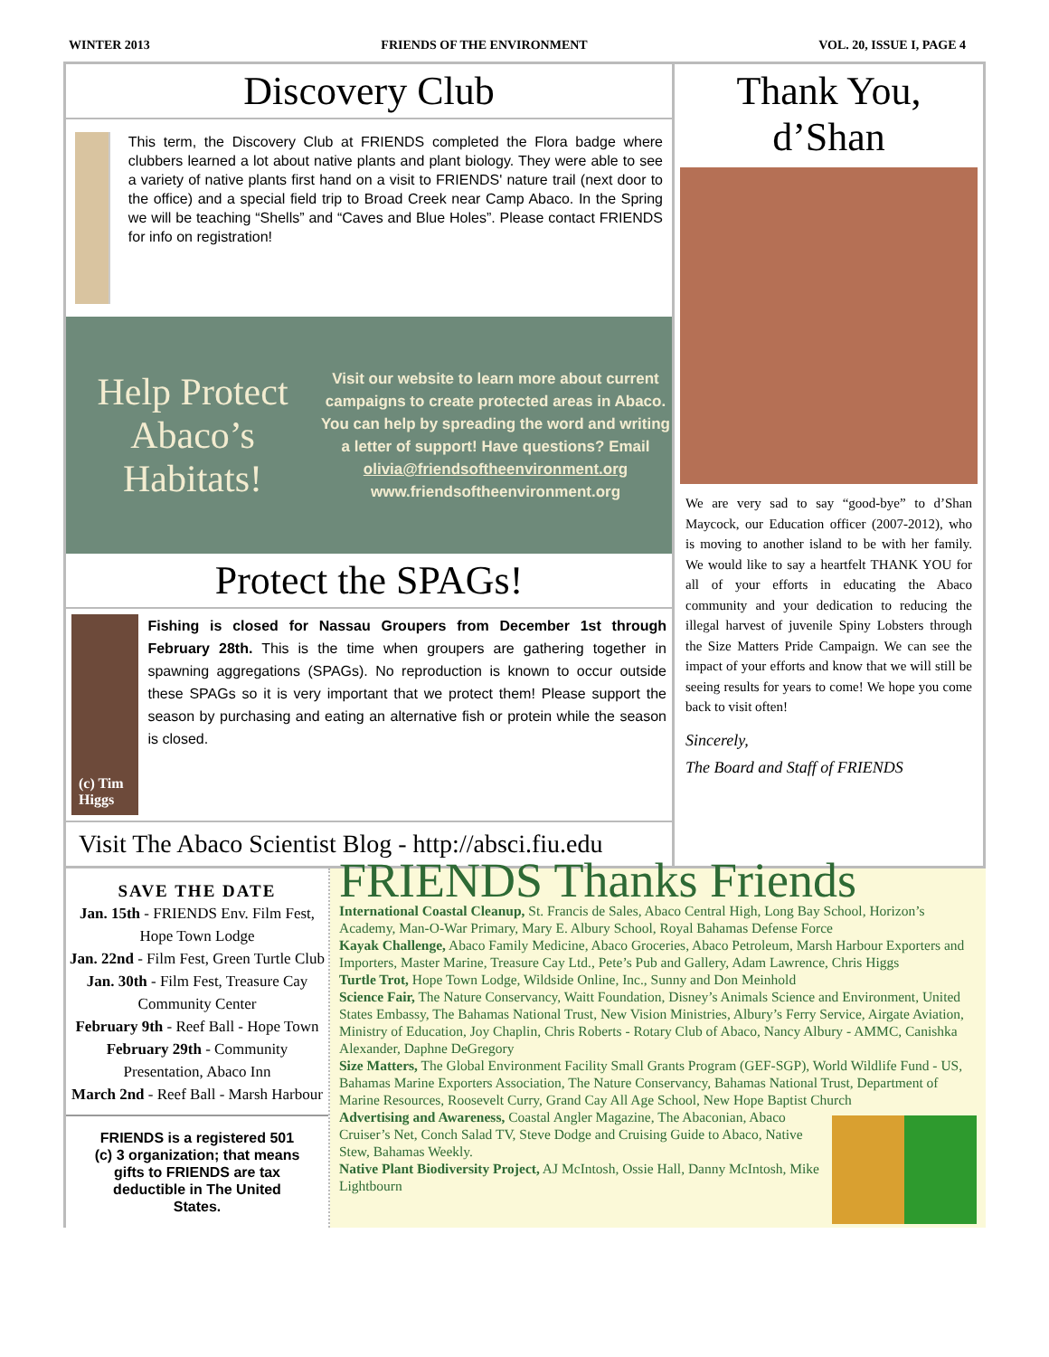WINTER 2013 FRIENDS OF THE ENVIRONMENT VOL. 20, ISSUE I, PAGE 4
Discovery Club
This term, the Discovery Club at FRIENDS completed the Flora badge where clubbers learned a lot about native plants and plant biology. They were able to see a variety of native plants first hand on a visit to FRIENDS' nature trail (next door to the office) and a special field trip to Broad Creek near Camp Abaco. In the Spring we will be teaching “Shells” and “Caves and Blue Holes”. Please contact FRIENDS for info on registration!
Help Protect Abaco’s Habitats!
Visit our website to learn more about current campaigns to create protected areas in Abaco. You can help by spreading the word and writing a letter of support! Have questions? Email olivia@friendsoftheenvironment.org www.friendsoftheenvironment.org
Protect the SPAGs!
(c) Tim Higgs
Fishing is closed for Nassau Groupers from December 1st through February 28th. This is the time when groupers are gathering together in spawning aggregations (SPAGs). No reproduction is known to occur outside these SPAGs so it is very important that we protect them! Please support the season by purchasing and eating an alternative fish or protein while the season is closed.
Visit The Abaco Scientist Blog - http://absci.fiu.edu
Thank You, d’Shan
We are very sad to say “good-bye” to d’Shan Maycock, our Education officer (2007-2012), who is moving to another island to be with her family. We would like to say a heartfelt THANK YOU for all of your efforts in educating the Abaco community and your dedication to reducing the illegal harvest of juvenile Spiny Lobsters through the Size Matters Pride Campaign. We can see the impact of your efforts and know that we will still be seeing results for years to come! We hope you come back to visit often!
Sincerely,
The Board and Staff of FRIENDS
SAVE THE DATE
Jan. 15th - FRIENDS Env. Film Fest, Hope Town Lodge
Jan. 22nd - Film Fest, Green Turtle Club
Jan. 30th - Film Fest, Treasure Cay Community Center
February 9th - Reef Ball - Hope Town
February 29th - Community Presentation, Abaco Inn
March 2nd - Reef Ball - Marsh Harbour
FRIENDS is a registered 501 (c) 3 organization; that means gifts to FRIENDS are tax deductible in The United States.
FRIENDS Thanks Friends
International Coastal Cleanup, St. Francis de Sales, Abaco Central High, Long Bay School, Horizon’s Academy, Man-O-War Primary, Mary E. Albury School, Royal Bahamas Defense Force
Kayak Challenge, Abaco Family Medicine, Abaco Groceries, Abaco Petroleum, Marsh Harbour Exporters and Importers, Master Marine, Treasure Cay Ltd., Pete’s Pub and Gallery, Adam Lawrence, Chris Higgs
Turtle Trot, Hope Town Lodge, Wildside Online, Inc., Sunny and Don Meinhold
Science Fair, The Nature Conservancy, Waitt Foundation, Disney’s Animals Science and Environment, United States Embassy, The Bahamas National Trust, New Vision Ministries, Albury’s Ferry Service, Airgate Aviation, Ministry of Education, Joy Chaplin, Chris Roberts - Rotary Club of Abaco, Nancy Albury - AMMC, Canishka Alexander, Daphne DeGregory
Size Matters, The Global Environment Facility Small Grants Program (GEF-SGP), World Wildlife Fund - US, Bahamas Marine Exporters Association, The Nature Conservancy, Bahamas National Trust, Department of Marine Resources, Roosevelt Curry, Grand Cay All Age School, New Hope Baptist Church
Advertising and Awareness, Coastal Angler Magazine, The Abaconian, Abaco Cruiser’s Net, Conch Salad TV, Steve Dodge and Cruising Guide to Abaco, Native Stew, Bahamas Weekly.
Native Plant Biodiversity Project, AJ McIntosh, Ossie Hall, Danny McIntosh, Mike Lightbourn